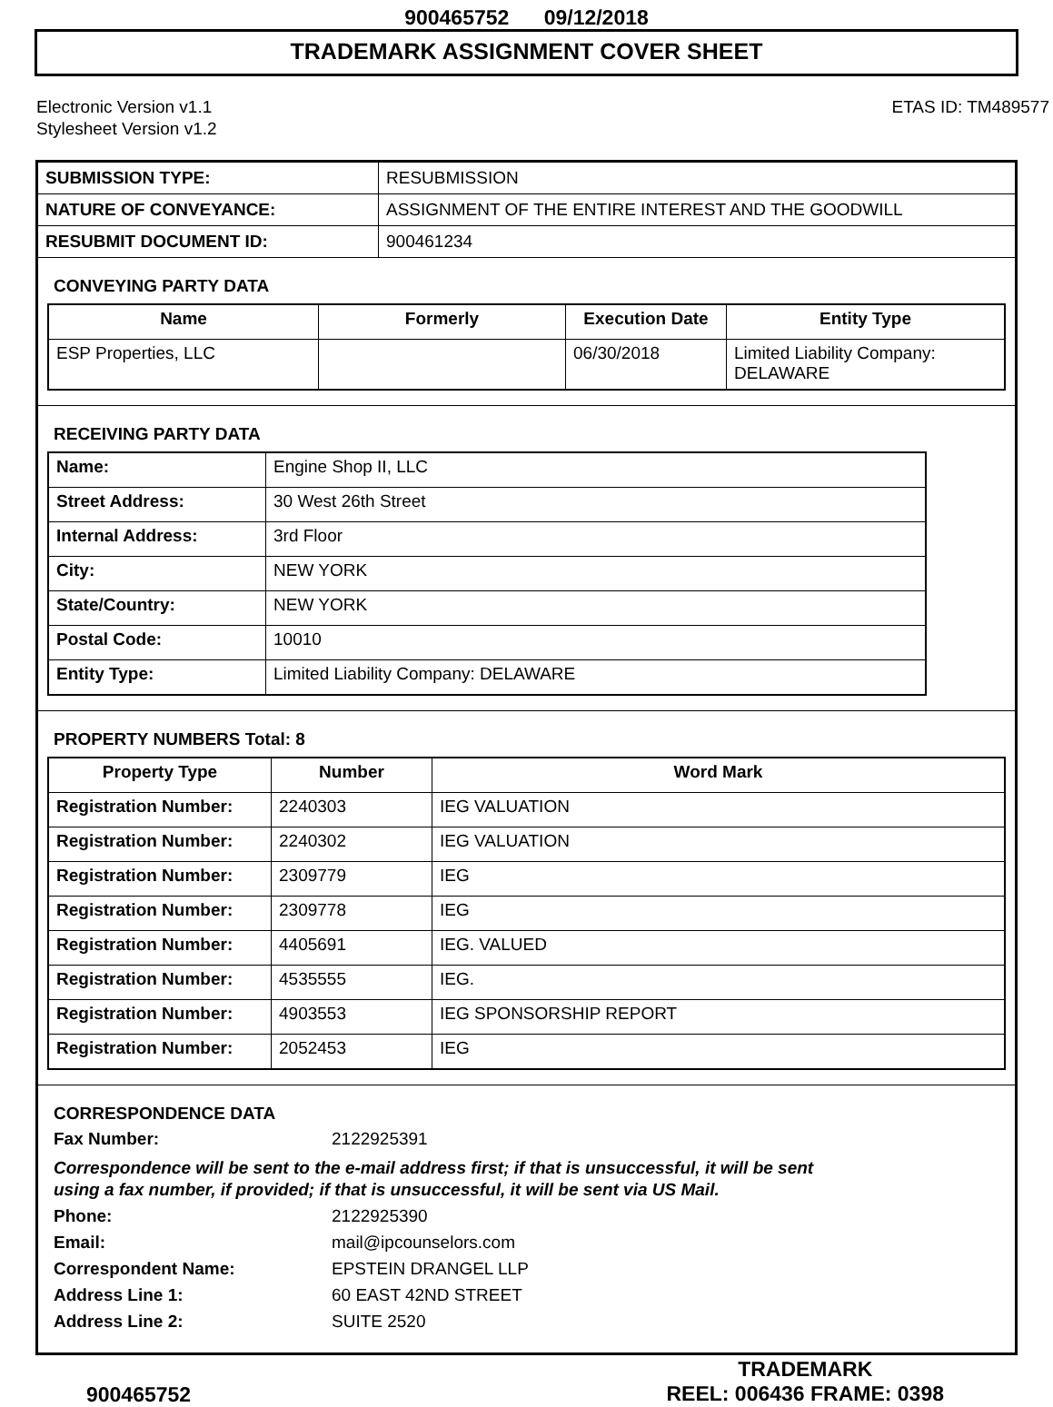900465752 09/12/2018
TRADEMARK ASSIGNMENT COVER SHEET
Electronic Version v1.1
Stylesheet Version v1.2
ETAS ID: TM489577
| SUBMISSION TYPE: | RESUBMISSION |
| NATURE OF CONVEYANCE: | ASSIGNMENT OF THE ENTIRE INTEREST AND THE GOODWILL |
| RESUBMIT DOCUMENT ID: | 900461234 |
CONVEYING PARTY DATA
| Name | Formerly | Execution Date | Entity Type |
| --- | --- | --- | --- |
| ESP Properties, LLC | | 06/30/2018 | Limited Liability Company: DELAWARE |
RECEIVING PARTY DATA
| Name: | Engine Shop II, LLC |
| Street Address: | 30 West 26th Street |
| Internal Address: | 3rd Floor |
| City: | NEW YORK |
| State/Country: | NEW YORK |
| Postal Code: | 10010 |
| Entity Type: | Limited Liability Company: DELAWARE |
PROPERTY NUMBERS Total: 8
| Property Type | Number | Word Mark |
| --- | --- | --- |
| Registration Number: | 2240303 | IEG VALUATION |
| Registration Number: | 2240302 | IEG VALUATION |
| Registration Number: | 2309779 | IEG |
| Registration Number: | 2309778 | IEG |
| Registration Number: | 4405691 | IEG. VALUED |
| Registration Number: | 4535555 | IEG. |
| Registration Number: | 4903553 | IEG SPONSORSHIP REPORT |
| Registration Number: | 2052453 | IEG |
CORRESPONDENCE DATA
Fax Number: 2122925391
Correspondence will be sent to the e-mail address first; if that is unsuccessful, it will be sent
using a fax number, if provided; if that is unsuccessful, it will be sent via US Mail.
Phone: 2122925390
Email: mail@ipcounselors.com
Correspondent Name: EPSTEIN DRANGEL LLP
Address Line 1: 60 EAST 42ND STREET
Address Line 2: SUITE 2520
900465752
TRADEMARK
REEL: 006436 FRAME: 0398